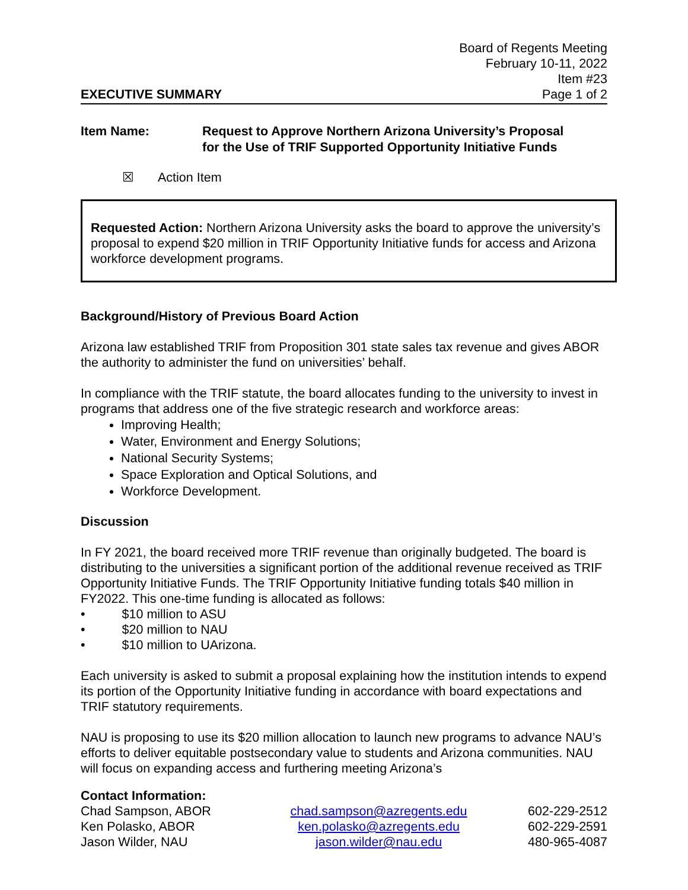EXECUTIVE SUMMARY
Board of Regents Meeting
February 10-11, 2022
Item #23
Page 1 of 2
Item Name: Request to Approve Northern Arizona University’s Proposal
for the Use of TRIF Supported Opportunity Initiative Funds
☒ Action Item
Requested Action: Northern Arizona University asks the board to approve the university’s proposal to expend $20 million in TRIF Opportunity Initiative funds for access and Arizona workforce development programs.
Background/History of Previous Board Action
Arizona law established TRIF from Proposition 301 state sales tax revenue and gives ABOR the authority to administer the fund on universities’ behalf.
In compliance with the TRIF statute, the board allocates funding to the university to invest in programs that address one of the five strategic research and workforce areas:
Improving Health;
Water, Environment and Energy Solutions;
National Security Systems;
Space Exploration and Optical Solutions, and
Workforce Development.
Discussion
In FY 2021, the board received more TRIF revenue than originally budgeted. The board is distributing to the universities a significant portion of the additional revenue received as TRIF Opportunity Initiative Funds. The TRIF Opportunity Initiative funding totals $40 million in FY2022. This one-time funding is allocated as follows:
• $10 million to ASU
• $20 million to NAU
• $10 million to UArizona.
Each university is asked to submit a proposal explaining how the institution intends to expend its portion of the Opportunity Initiative funding in accordance with board expectations and TRIF statutory requirements.
NAU is proposing to use its $20 million allocation to launch new programs to advance NAU’s efforts to deliver equitable postsecondary value to students and Arizona communities. NAU will focus on expanding access and furthering meeting Arizona’s
Contact Information:
| Chad Sampson, ABOR | chad.sampson@azregents.edu | 602-229-2512 |
| Ken Polasko, ABOR | ken.polasko@azregents.edu | 602-229-2591 |
| Jason Wilder, NAU | jason.wilder@nau.edu | 480-965-4087 |